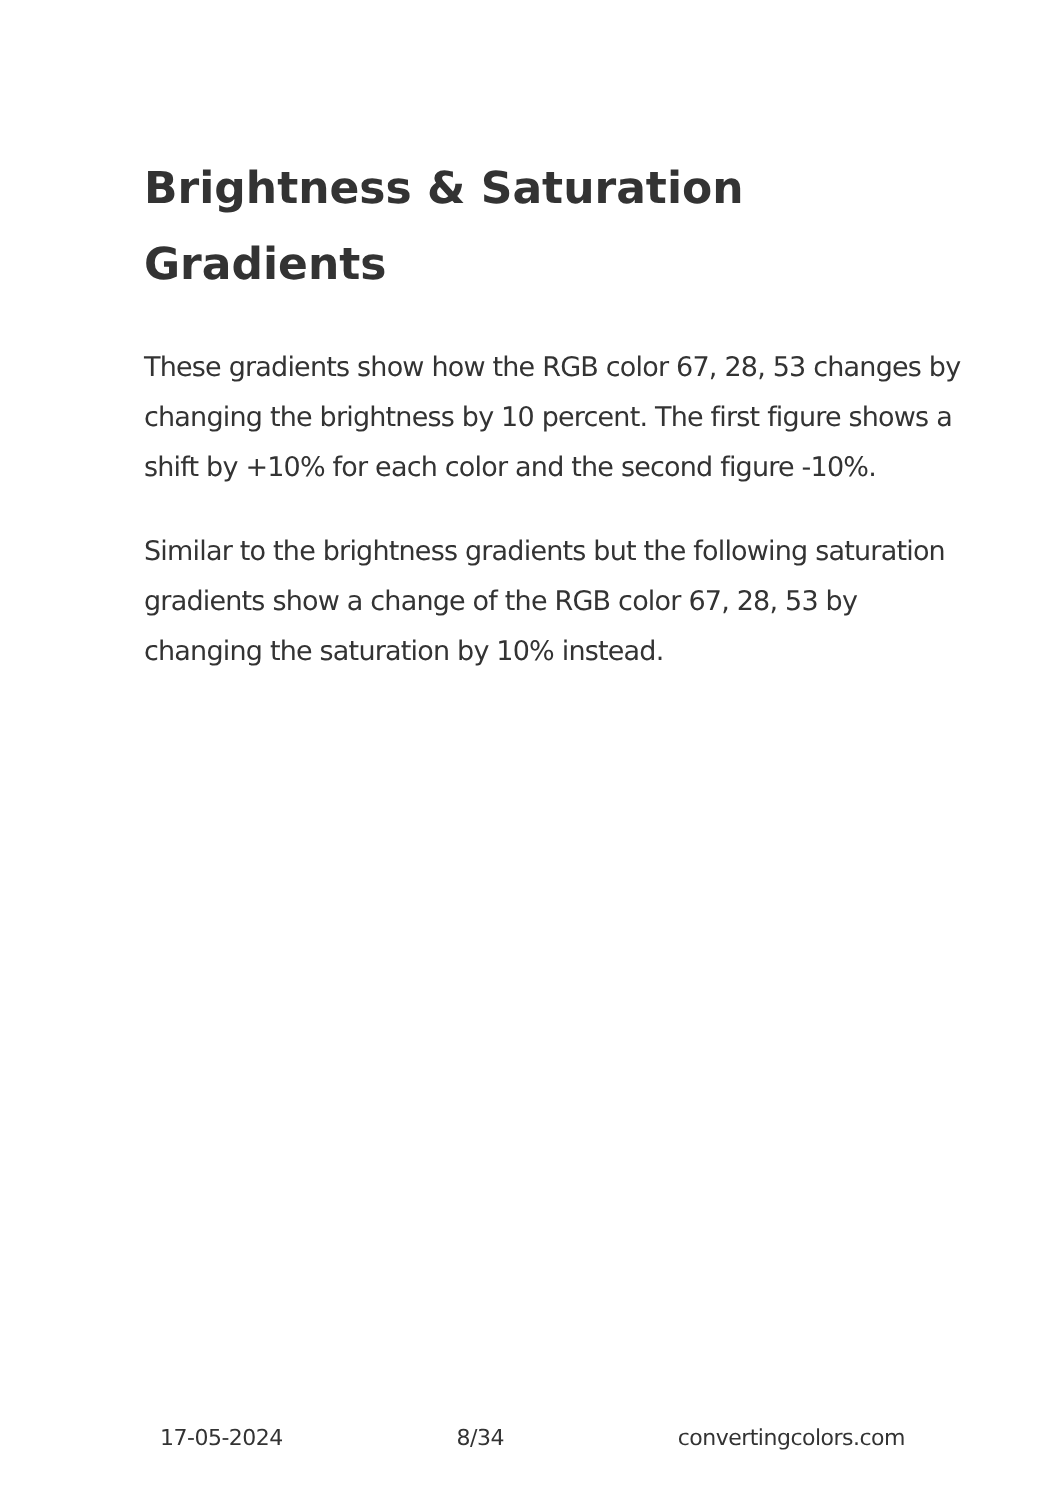Brightness & Saturation Gradients
These gradients show how the RGB color 67, 28, 53 changes by changing the brightness by 10 percent. The first figure shows a shift by +10% for each color and the second figure -10%.
Similar to the brightness gradients but the following saturation gradients show a change of the RGB color 67, 28, 53 by changing the saturation by 10% instead.
17-05-2024 8/34 convertingcolors.com